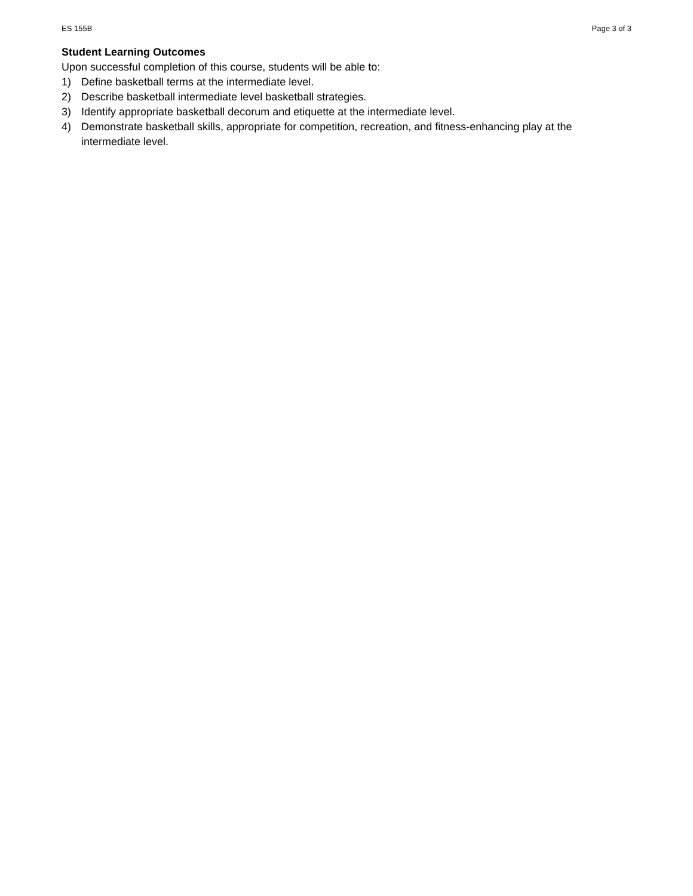ES 155B Page 3 of 3
Student Learning Outcomes
Upon successful completion of this course, students will be able to:
1) Define basketball terms at the intermediate level.
2) Describe basketball intermediate level basketball strategies.
3) Identify appropriate basketball decorum and etiquette at the intermediate level.
4) Demonstrate basketball skills, appropriate for competition, recreation, and fitness-enhancing play at the intermediate level.